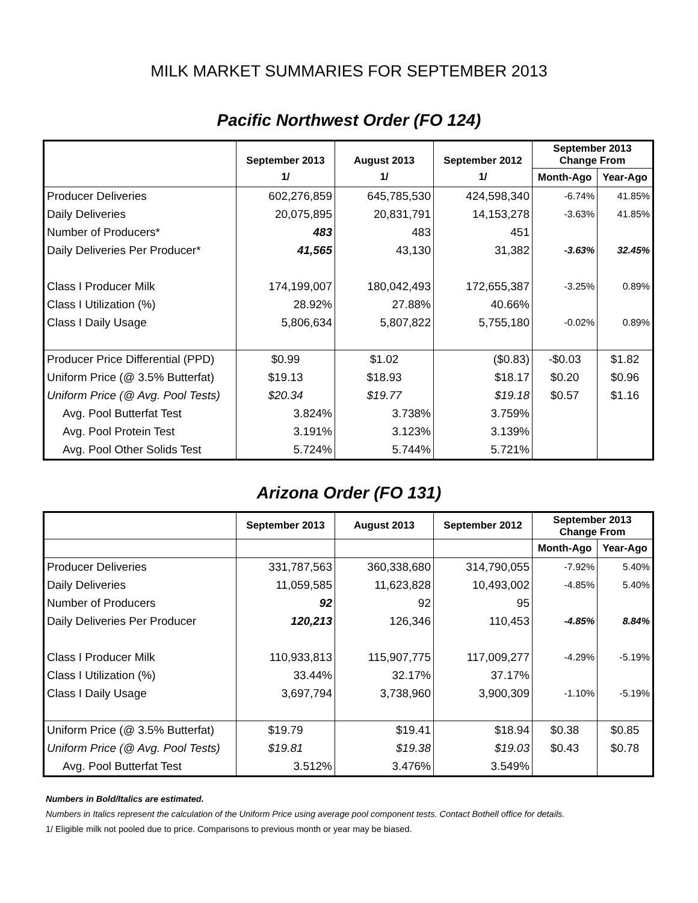MILK MARKET SUMMARIES FOR SEPTEMBER 2013
Pacific Northwest Order (FO 124)
| | September 2013 | August 2013 | September 2012 | September 2013 Change From | |
| --- | --- | --- | --- | --- | --- |
| | 1/ | 1/ | 1/ | Month-Ago | Year-Ago |
| Producer Deliveries | 602,276,859 | 645,785,530 | 424,598,340 | -6.74% | 41.85% |
| Daily Deliveries | 20,075,895 | 20,831,791 | 14,153,278 | -3.63% | 41.85% |
| Number of Producers* | 483 | 483 | 451 | | |
| Daily Deliveries Per Producer* | 41,565 | 43,130 | 31,382 | -3.63% | 32.45% |
| Class I Producer Milk | 174,199,007 | 180,042,493 | 172,655,387 | -3.25% | 0.89% |
| Class I Utilization (%) | 28.92% | 27.88% | 40.66% | | |
| Class I Daily Usage | 5,806,634 | 5,807,822 | 5,755,180 | -0.02% | 0.89% |
| Producer Price Differential (PPD) | $0.99 | $1.02 | ($0.83) | -$0.03 | $1.82 |
| Uniform Price (@ 3.5% Butterfat) | $19.13 | $18.93 | $18.17 | $0.20 | $0.96 |
| Uniform Price (@ Avg. Pool Tests) | $20.34 | $19.77 | $19.18 | $0.57 | $1.16 |
| Avg. Pool Butterfat Test | 3.824% | 3.738% | 3.759% | | |
| Avg. Pool Protein Test | 3.191% | 3.123% | 3.139% | | |
| Avg. Pool Other Solids Test | 5.724% | 5.744% | 5.721% | | |
Arizona Order (FO 131)
| | September 2013 | August 2013 | September 2012 | September 2013 Change From | |
| --- | --- | --- | --- | --- | --- |
| | | | | Month-Ago | Year-Ago |
| Producer Deliveries | 331,787,563 | 360,338,680 | 314,790,055 | -7.92% | 5.40% |
| Daily Deliveries | 11,059,585 | 11,623,828 | 10,493,002 | -4.85% | 5.40% |
| Number of Producers | 92 | 92 | 95 | | |
| Daily Deliveries Per Producer | 120,213 | 126,346 | 110,453 | -4.85% | 8.84% |
| Class I Producer Milk | 110,933,813 | 115,907,775 | 117,009,277 | -4.29% | -5.19% |
| Class I Utilization (%) | 33.44% | 32.17% | 37.17% | | |
| Class I Daily Usage | 3,697,794 | 3,738,960 | 3,900,309 | -1.10% | -5.19% |
| Uniform Price (@ 3.5% Butterfat) | $19.79 | $19.41 | $18.94 | $0.38 | $0.85 |
| Uniform Price (@ Avg. Pool Tests) | $19.81 | $19.38 | $19.03 | $0.43 | $0.78 |
| Avg. Pool Butterfat Test | 3.512% | 3.476% | 3.549% | | |
Numbers in Bold/Italics are estimated.
Numbers in Italics represent the calculation of the Uniform Price using average pool component tests. Contact Bothell office for details.
1/ Eligible milk not pooled due to price. Comparisons to previous month or year may be biased.